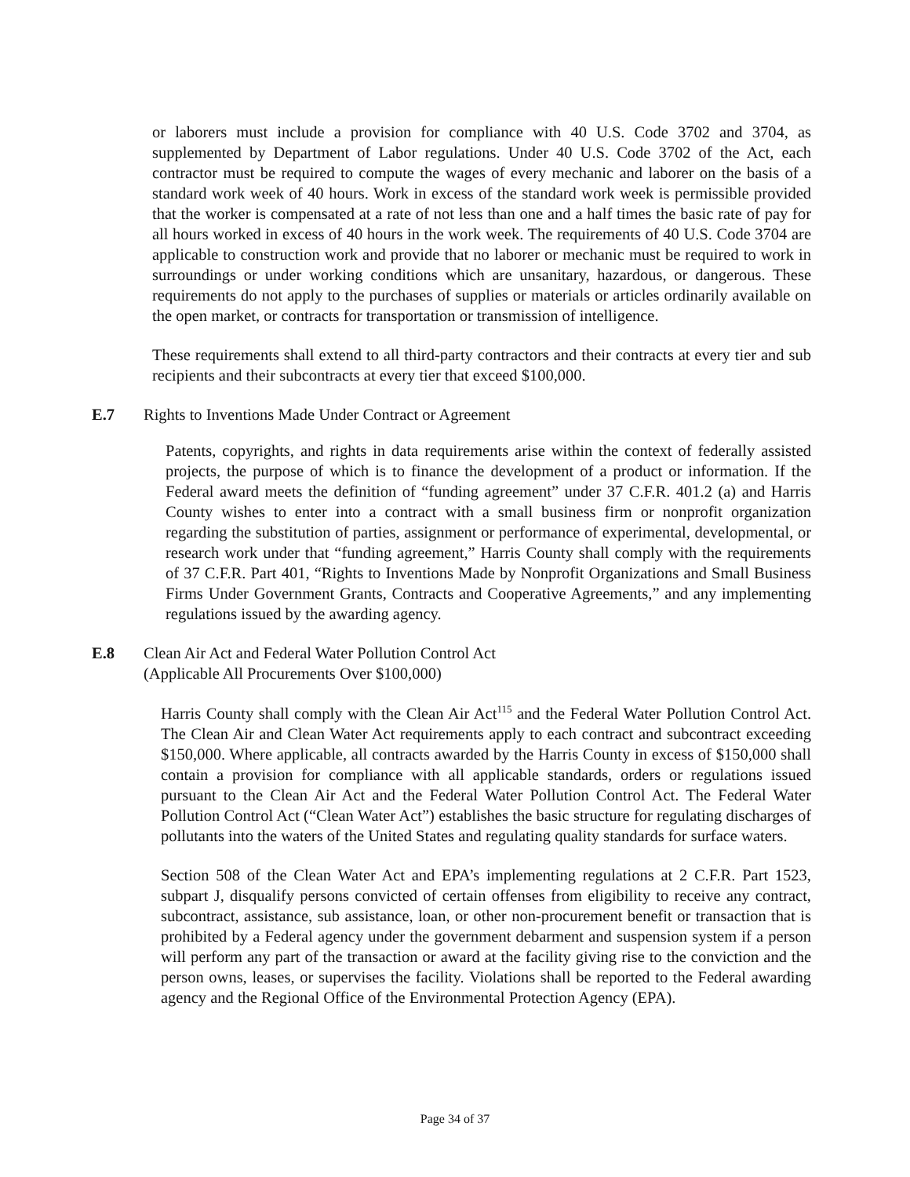or laborers must include a provision for compliance with 40 U.S. Code 3702 and 3704, as supplemented by Department of Labor regulations. Under 40 U.S. Code 3702 of the Act, each contractor must be required to compute the wages of every mechanic and laborer on the basis of a standard work week of 40 hours. Work in excess of the standard work week is permissible provided that the worker is compensated at a rate of not less than one and a half times the basic rate of pay for all hours worked in excess of 40 hours in the work week. The requirements of 40 U.S. Code 3704 are applicable to construction work and provide that no laborer or mechanic must be required to work in surroundings or under working conditions which are unsanitary, hazardous, or dangerous. These requirements do not apply to the purchases of supplies or materials or articles ordinarily available on the open market, or contracts for transportation or transmission of intelligence.
These requirements shall extend to all third-party contractors and their contracts at every tier and sub recipients and their subcontracts at every tier that exceed $100,000.
E.7 Rights to Inventions Made Under Contract or Agreement
Patents, copyrights, and rights in data requirements arise within the context of federally assisted projects, the purpose of which is to finance the development of a product or information. If the Federal award meets the definition of “funding agreement” under 37 C.F.R. 401.2 (a) and Harris County wishes to enter into a contract with a small business firm or nonprofit organization regarding the substitution of parties, assignment or performance of experimental, developmental, or research work under that “funding agreement,” Harris County shall comply with the requirements of 37 C.F.R. Part 401, “Rights to Inventions Made by Nonprofit Organizations and Small Business Firms Under Government Grants, Contracts and Cooperative Agreements,” and any implementing regulations issued by the awarding agency.
E.8 Clean Air Act and Federal Water Pollution Control Act
(Applicable All Procurements Over $100,000)
Harris County shall comply with the Clean Air Act<sup>115</sup> and the Federal Water Pollution Control Act. The Clean Air and Clean Water Act requirements apply to each contract and subcontract exceeding $150,000. Where applicable, all contracts awarded by the Harris County in excess of $150,000 shall contain a provision for compliance with all applicable standards, orders or regulations issued pursuant to the Clean Air Act and the Federal Water Pollution Control Act. The Federal Water Pollution Control Act (“Clean Water Act”) establishes the basic structure for regulating discharges of pollutants into the waters of the United States and regulating quality standards for surface waters.
Section 508 of the Clean Water Act and EPA’s implementing regulations at 2 C.F.R. Part 1523, subpart J, disqualify persons convicted of certain offenses from eligibility to receive any contract, subcontract, assistance, sub assistance, loan, or other non-procurement benefit or transaction that is prohibited by a Federal agency under the government debarment and suspension system if a person will perform any part of the transaction or award at the facility giving rise to the conviction and the person owns, leases, or supervises the facility. Violations shall be reported to the Federal awarding agency and the Regional Office of the Environmental Protection Agency (EPA).
Page 34 of 37